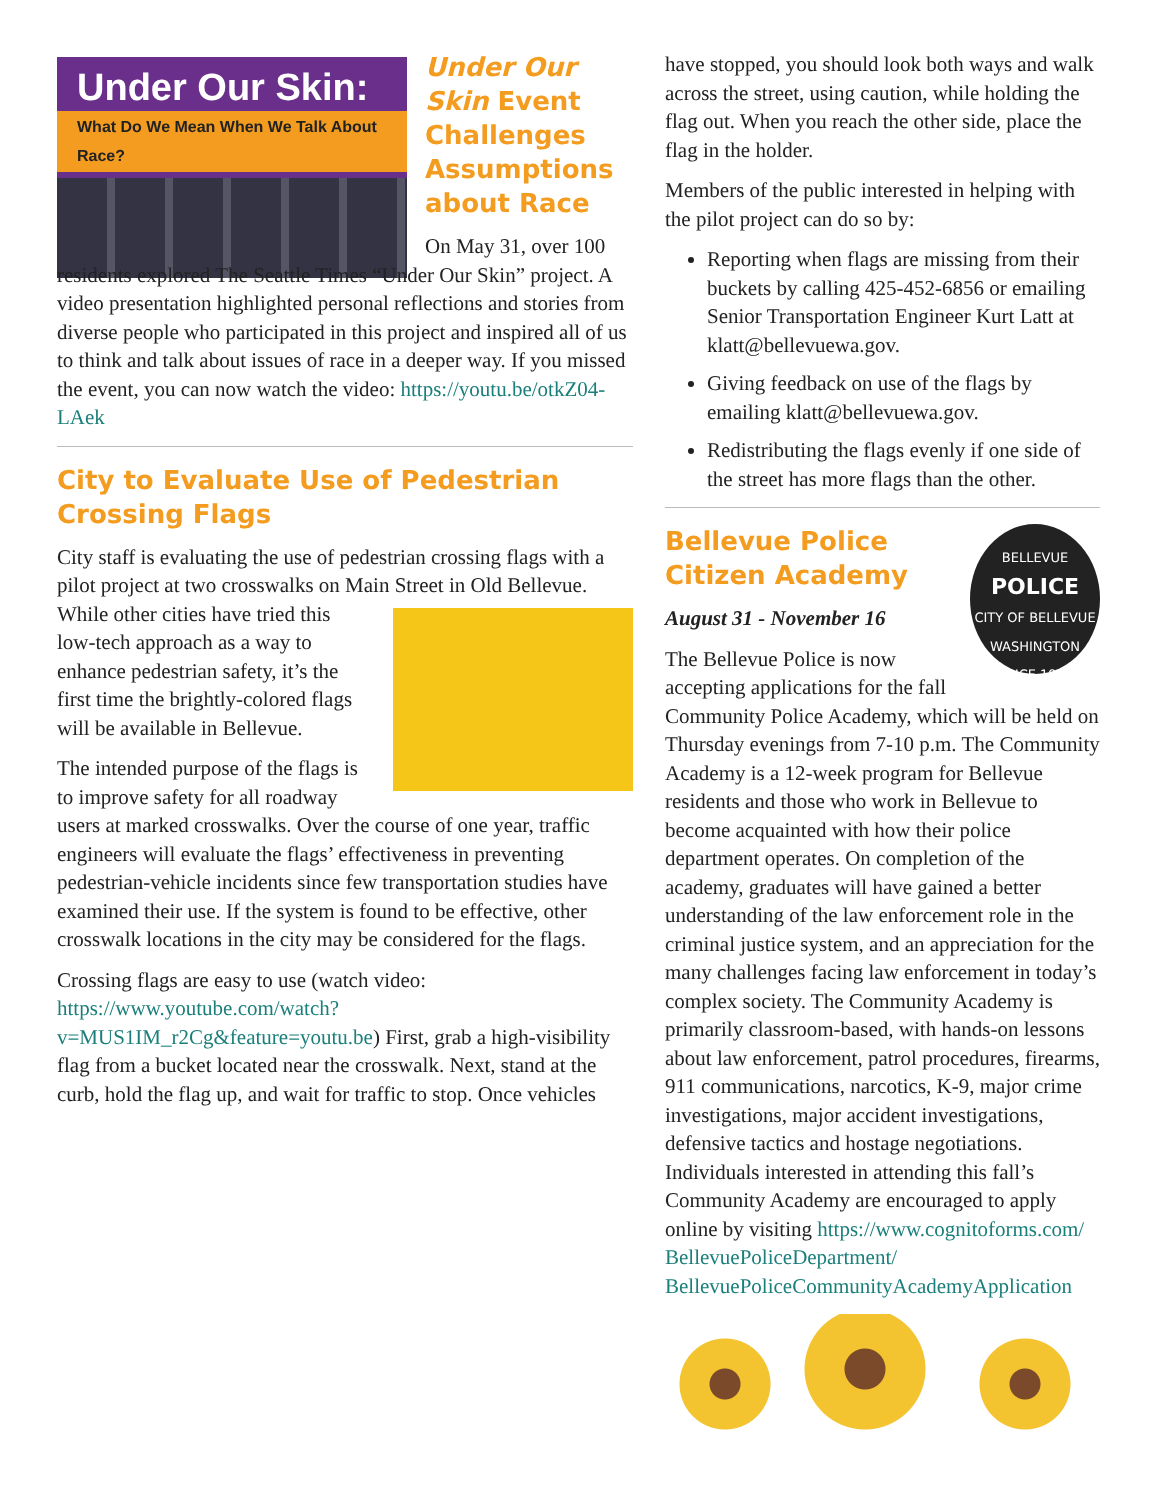Under Our Skin:
What Do We Mean When We Talk About Race?
Under Our Skin Event Challenges Assumptions about Race
On May 31, over 100 residents explored The Seattle Times “Under Our Skin” project. A video presentation highlighted personal reflections and stories from diverse people who participated in this project and inspired all of us to think and talk about issues of race in a deeper way. If you missed the event, you can now watch the video: https://youtu.be/otkZ04-LAek
City to Evaluate Use of Pedestrian Crossing Flags
City staff is evaluating the use of pedestrian crossing flags with a pilot project at two crosswalks on Main Street in Old Bellevue. While other cities have tried this low-tech approach as a way to enhance pedestrian safety, it’s the first time the brightly-colored flags will be available in Bellevue.
The intended purpose of the flags is to improve safety for all roadway users at marked crosswalks. Over the course of one year, traffic engineers will evaluate the flags’ effectiveness in preventing pedestrian-vehicle incidents since few transportation studies have examined their use. If the system is found to be effective, other crosswalk locations in the city may be considered for the flags.
Crossing flags are easy to use (watch video: https://www.youtube.com/watch?v=MUS1IM_r2Cg&feature=youtu.be) First, grab a high-visibility flag from a bucket located near the crosswalk. Next, stand at the curb, hold the flag up, and wait for traffic to stop. Once vehicles
have stopped, you should look both ways and walk across the street, using caution, while holding the flag out. When you reach the other side, place the flag in the holder.
Members of the public interested in helping with the pilot project can do so by:
Reporting when flags are missing from their buckets by calling 425-452-6856 or emailing Senior Transportation Engineer Kurt Latt at klatt@bellevuewa.gov.
Giving feedback on use of the flags by emailing klatt@bellevuewa.gov.
Redistributing the flags evenly if one side of the street has more flags than the other.
BELLEVUE
POLICE
CITY OF BELLEVUE
WASHINGTON
SINCE 1953
Bellevue Police Citizen Academy
August 31 - November 16
The Bellevue Police is now accepting applications for the fall Community Police Academy, which will be held on Thursday evenings from 7-10 p.m. The Community Academy is a 12-week program for Bellevue residents and those who work in Bellevue to become acquainted with how their police department operates. On completion of the academy, graduates will have gained a better understanding of the law enforcement role in the criminal justice system, and an appreciation for the many challenges facing law enforcement in today’s complex society. The Community Academy is primarily classroom-based, with hands-on lessons about law enforcement, patrol procedures, firearms, 911 communications, narcotics, K-9, major crime investigations, major accident investigations, defensive tactics and hostage negotiations. Individuals interested in attending this fall’s Community Academy are encouraged to apply online by visiting https://www.cognitoforms.com/ BellevuePoliceDepartment/ BellevuePoliceCommunityAcademyApplication